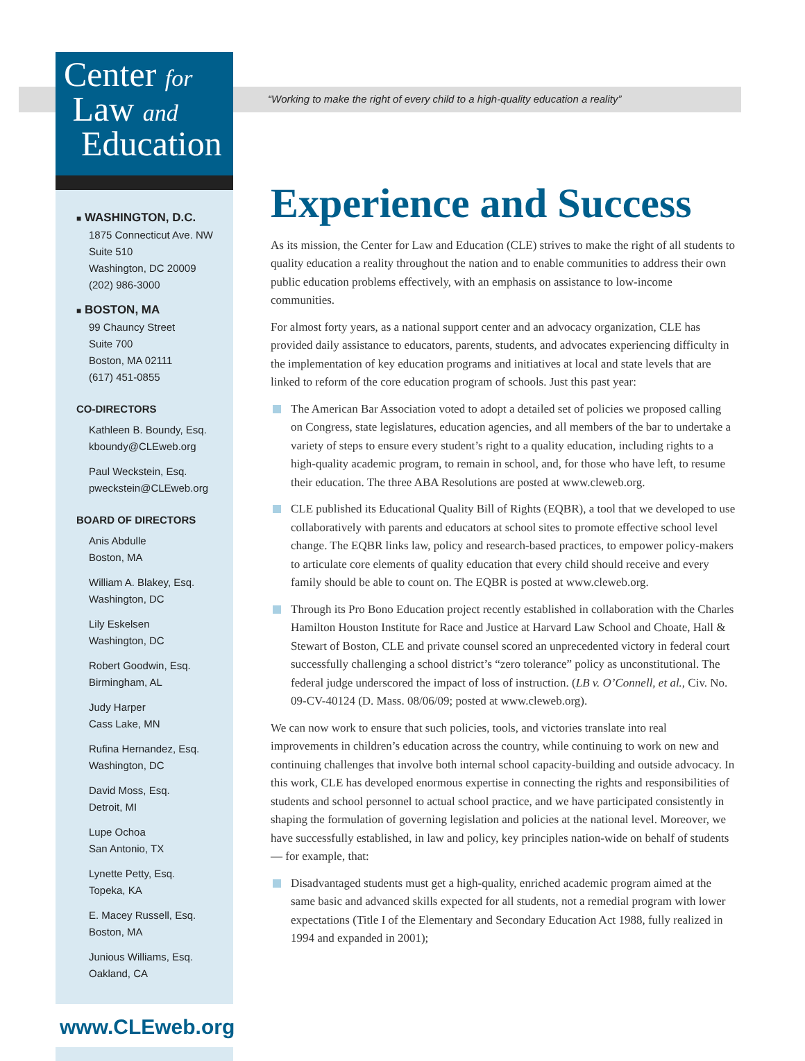“Working to make the right of every child to a high-quality education a reality”
Center for
Law and
Education
■ WASHINGTON, D.C.
1875 Connecticut Ave. NW
Suite 510
Washington, DC 20009
(202) 986-3000
■ BOSTON, MA
99 Chauncy Street
Suite 700
Boston, MA 02111
(617) 451-0855
CO-DIRECTORS
Kathleen B. Boundy, Esq.
kboundy@CLEweb.org
Paul Weckstein, Esq.
pweckstein@CLEweb.org
BOARD OF DIRECTORS
Anis Abdulle
Boston, MA
William A. Blakey, Esq.
Washington, DC
Lily Eskelsen
Washington, DC
Robert Goodwin, Esq.
Birmingham, AL
Judy Harper
Cass Lake, MN
Rufina Hernandez, Esq.
Washington, DC
David Moss, Esq.
Detroit, MI
Lupe Ochoa
San Antonio, TX
Lynette Petty, Esq.
Topeka, KA
E. Macey Russell, Esq.
Boston, MA
Junious Williams, Esq.
Oakland, CA
www.CLEweb.org
Experience and Success
As its mission, the Center for Law and Education (CLE) strives to make the right of all students to quality education a reality throughout the nation and to enable communities to address their own public education problems effectively, with an emphasis on assistance to low-income communities.
For almost forty years, as a national support center and an advocacy organization, CLE has provided daily assistance to educators, parents, students, and advocates experiencing difficulty in the implementation of key education programs and initiatives at local and state levels that are linked to reform of the core education program of schools. Just this past year:
The American Bar Association voted to adopt a detailed set of policies we proposed calling on Congress, state legislatures, education agencies, and all members of the bar to undertake a variety of steps to ensure every student’s right to a quality education, including rights to a high-quality academic program, to remain in school, and, for those who have left, to resume their education. The three ABA Resolutions are posted at www.cleweb.org.
CLE published its Educational Quality Bill of Rights (EQBR), a tool that we developed to use collaboratively with parents and educators at school sites to promote effective school level change. The EQBR links law, policy and research-based practices, to empower policy-makers to articulate core elements of quality education that every child should receive and every family should be able to count on. The EQBR is posted at www.cleweb.org.
Through its Pro Bono Education project recently established in collaboration with the Charles Hamilton Houston Institute for Race and Justice at Harvard Law School and Choate, Hall & Stewart of Boston, CLE and private counsel scored an unprecedented victory in federal court successfully challenging a school district’s “zero tolerance” policy as unconstitutional. The federal judge underscored the impact of loss of instruction. (LB v. O’Connell, et al., Civ. No. 09-CV-40124 (D. Mass. 08/06/09; posted at www.cleweb.org).
We can now work to ensure that such policies, tools, and victories translate into real improvements in children’s education across the country, while continuing to work on new and continuing challenges that involve both internal school capacity-building and outside advocacy. In this work, CLE has developed enormous expertise in connecting the rights and responsibilities of students and school personnel to actual school practice, and we have participated consistently in shaping the formulation of governing legislation and policies at the national level. Moreover, we have successfully established, in law and policy, key principles nation-wide on behalf of students — for example, that:
Disadvantaged students must get a high-quality, enriched academic program aimed at the same basic and advanced skills expected for all students, not a remedial program with lower expectations (Title I of the Elementary and Secondary Education Act 1988, fully realized in 1994 and expanded in 2001);